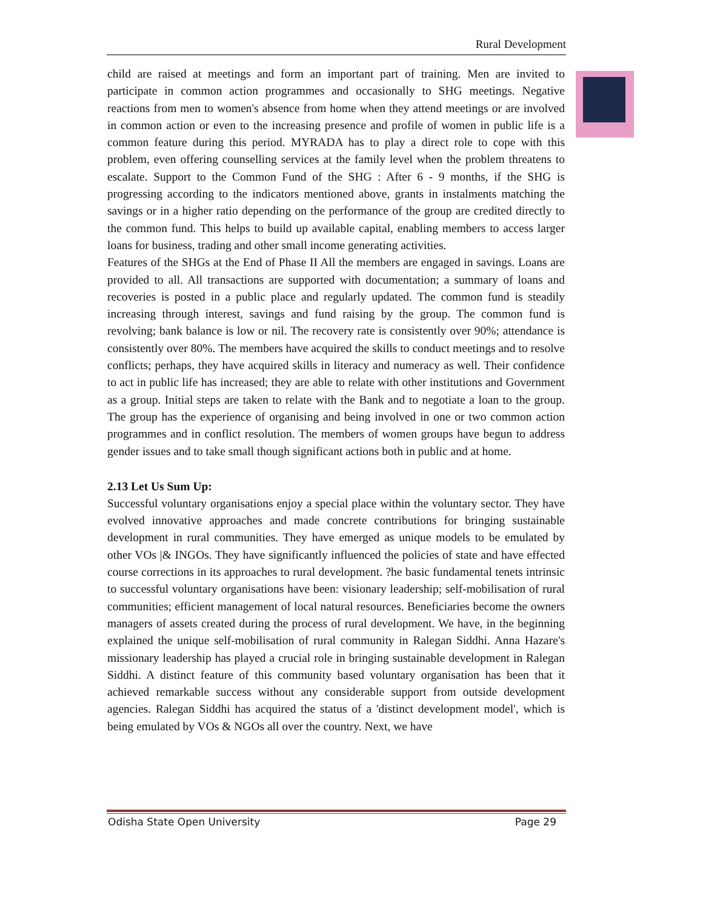Rural Development
child are raised at meetings and form an important part of training. Men are invited to participate in common action programmes and occasionally to SHG meetings. Negative reactions from men to women's absence from home when they attend meetings or are involved in common action or even to the increasing presence and profile of women in public life is a common feature during this period. MYRADA has to play a direct role to cope with this problem, even offering counselling services at the family level when the problem threatens to escalate. Support to the Common Fund of the SHG : After 6 - 9 months, if the SHG is progressing according to the indicators mentioned above, grants in instalments matching the savings or in a higher ratio depending on the performance of the group are credited directly to the common fund. This helps to build up available capital, enabling members to access larger loans for business, trading and other small income generating activities.
Features of the SHGs at the End of Phase II All the members are engaged in savings. Loans are provided to all. All transactions are supported with documentation; a summary of loans and recoveries is posted in a public place and regularly updated. The common fund is steadily increasing through interest, savings and fund raising by the group. The common fund is revolving; bank balance is low or nil. The recovery rate is consistently over 90%; attendance is consistently over 80%. The members have acquired the skills to conduct meetings and to resolve conflicts; perhaps, they have acquired skills in literacy and numeracy as well. Their confidence to act in public life has increased; they are able to relate with other institutions and Government as a group. Initial steps are taken to relate with the Bank and to negotiate a loan to the group. The group has the experience of organising and being involved in one or two common action programmes and in conflict resolution. The members of women groups have begun to address gender issues and to take small though significant actions both in public and at home.
2.13 Let Us Sum Up:
Successful voluntary organisations enjoy a special place within the voluntary sector. They have evolved innovative approaches and made concrete contributions for bringing sustainable development in rural communities. They have emerged as unique models to be emulated by other VOs |& INGOs. They have significantly influenced the policies of state and have effected course corrections in its approaches to rural development. ?he basic fundamental tenets intrinsic to successful voluntary organisations have been: visionary leadership; self-mobilisation of rural communities; efficient management of local natural resources. Beneficiaries become the owners managers of assets created during the process of rural development. We have, in the beginning explained the unique self-mobilisation of rural community in Ralegan Siddhi. Anna Hazare's missionary leadership has played a crucial role in bringing sustainable development in Ralegan Siddhi. A distinct feature of this community based voluntary organisation has been that it achieved remarkable success without any considerable support from outside development agencies. Ralegan Siddhi has acquired the status of a 'distinct development model', which is being emulated by VOs & NGOs all over the country. Next, we have
Odisha State Open University Page 29